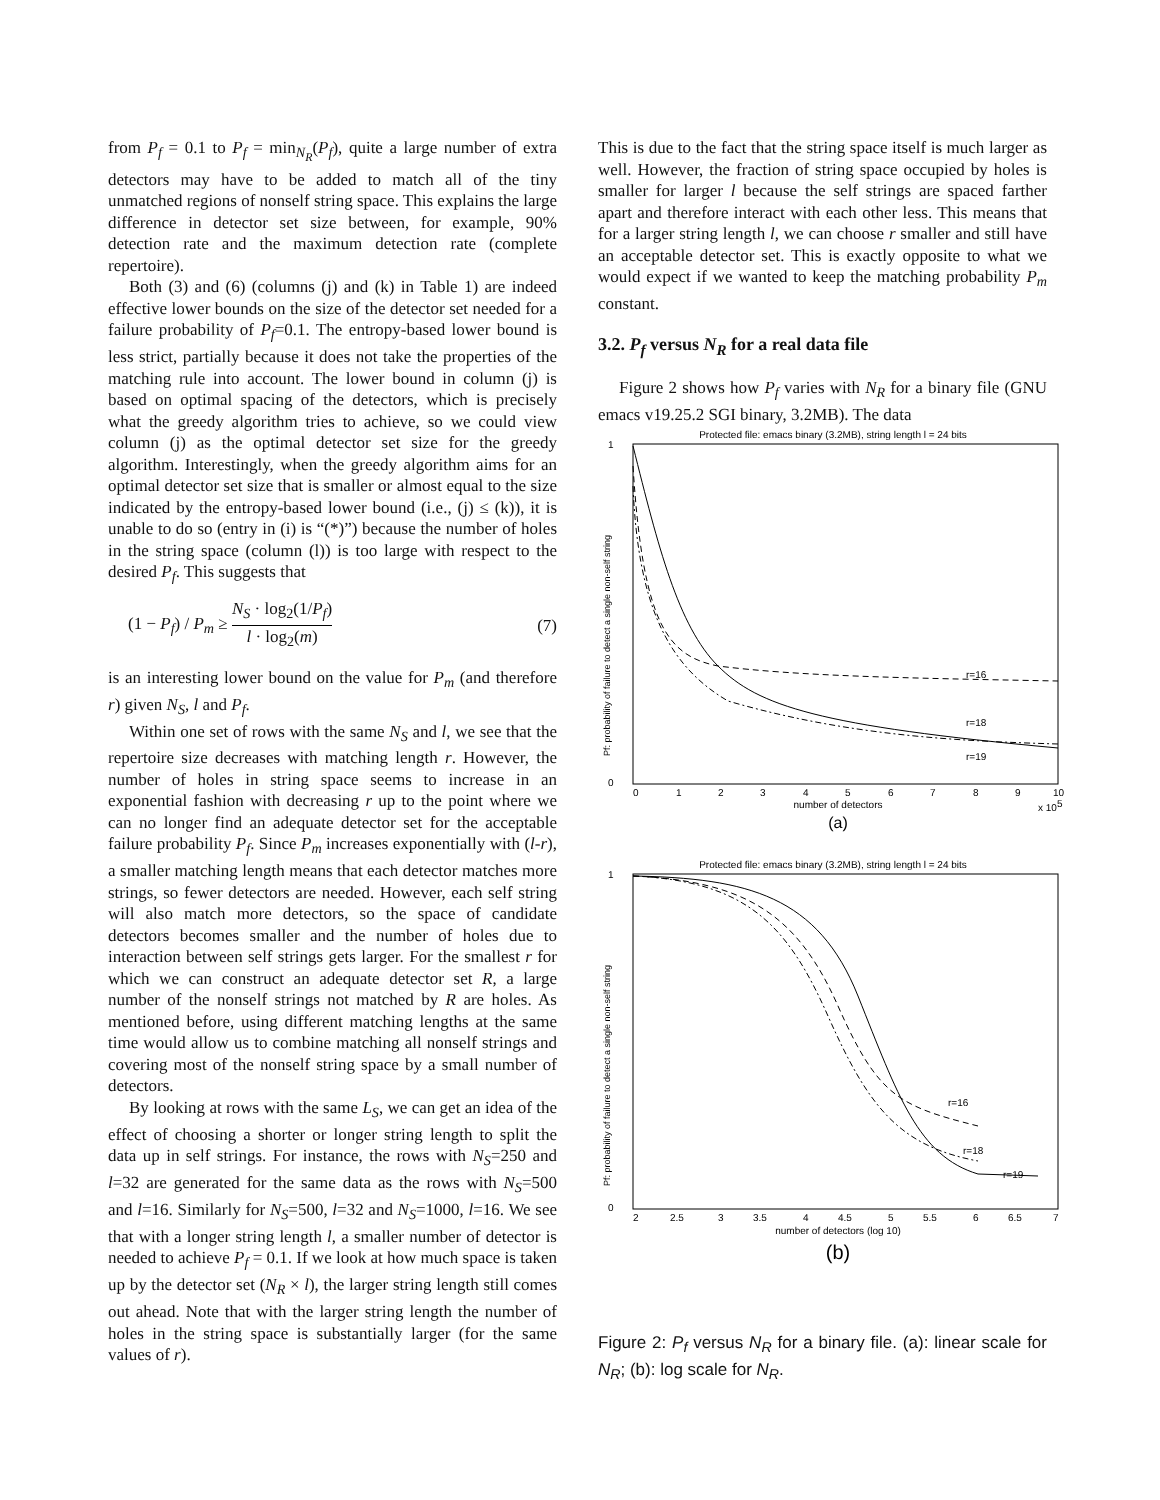from P<sub>f</sub> = 0.1 to P<sub>f</sub> = min<sub>N<sub>R</sub></sub>(P<sub>f</sub>), quite a large number of extra detectors may have to be added to match all of the tiny unmatched regions of nonself string space. This explains the large difference in detector set size between, for example, 90% detection rate and the maximum detection rate (complete repertoire).
Both (3) and (6) (columns (j) and (k) in Table 1) are indeed effective lower bounds on the size of the detector set needed for a failure probability of P<sub>f</sub>=0.1. The entropy-based lower bound is less strict, partially because it does not take the properties of the matching rule into account. The lower bound in column (j) is based on optimal spacing of the detectors, which is precisely what the greedy algorithm tries to achieve, so we could view column (j) as the optimal detector set size for the greedy algorithm. Interestingly, when the greedy algorithm aims for an optimal detector set size that is smaller or almost equal to the size indicated by the entropy-based lower bound (i.e., (j) ≤ (k)), it is unable to do so (entry in (i) is “(*)”) because the number of holes in the string space (column (l)) is too large with respect to the desired P<sub>f</sub>. This suggests that
(1 − P<sub>f</sub>) / P<sub>m</sub> ≥ N<sub>S</sub> · log<sub>2</sub>(1/P<sub>f</sub>) l · log<sub>2</sub>(m) (7)
is an interesting lower bound on the value for P<sub>m</sub> (and therefore r) given N<sub>S</sub>, l and P<sub>f</sub>.
Within one set of rows with the same N<sub>S</sub> and l, we see that the repertoire size decreases with matching length r. However, the number of holes in string space seems to increase in an exponential fashion with decreasing r up to the point where we can no longer find an adequate detector set for the acceptable failure probability P<sub>f</sub>. Since P<sub>m</sub> increases exponentially with (l-r), a smaller matching length means that each detector matches more strings, so fewer detectors are needed. However, each self string will also match more detectors, so the space of candidate detectors becomes smaller and the number of holes due to interaction between self strings gets larger. For the smallest r for which we can construct an adequate detector set R, a large number of the nonself strings not matched by R are holes. As mentioned before, using different matching lengths at the same time would allow us to combine matching all nonself strings and covering most of the nonself string space by a small number of detectors.
By looking at rows with the same L<sub>S</sub>, we can get an idea of the effect of choosing a shorter or longer string length to split the data up in self strings. For instance, the rows with N<sub>S</sub>=250 and l=32 are generated for the same data as the rows with N<sub>S</sub>=500 and l=16. Similarly for N<sub>S</sub>=500, l=32 and N<sub>S</sub>=1000, l=16. We see that with a longer string length l, a smaller number of detector is needed to achieve P<sub>f</sub> = 0.1. If we look at how much space is taken up by the detector set (N<sub>R</sub> × l), the larger string length still comes out ahead. Note that with the larger string length the number of holes in the string space is substantially larger (for the same values of r).
This is due to the fact that the string space itself is much larger as well. However, the fraction of string space occupied by holes is smaller for larger l because the self strings are spaced farther apart and therefore interact with each other less. This means that for a larger string length l, we can choose r smaller and still have an acceptable detector set. This is exactly opposite to what we would expect if we wanted to keep the matching probability P<sub>m</sub> constant.
3.2. P<sub>f</sub> versus N<sub>R</sub> for a real data file
Figure 2 shows how P<sub>f</sub> varies with N<sub>R</sub> for a binary file (GNU emacs v19.25.2 SGI binary, 3.2MB). The data
Protected file: emacs binary (3.2MB), string length l = 24 bits
r=16
r=18
r=19
1
0
0
1
2
3
4
5
6
7
8
9
10
number of detectors
x 105
(a)
Pf: probability of failure to detect a single non-self string
Protected file: emacs binary (3.2MB), string length l = 24 bits
r=16
r=18
r=19
1
0
2
2.5
3
3.5
4
4.5
5
5.5
6
6.5
7
number of detectors (log 10)
(b)
Pf: probability of failure to detect a single non-self string
Figure 2: P<sub>f</sub> versus N<sub>R</sub> for a binary file. (a): linear scale for N<sub>R</sub>; (b): log scale for N<sub>R</sub>.